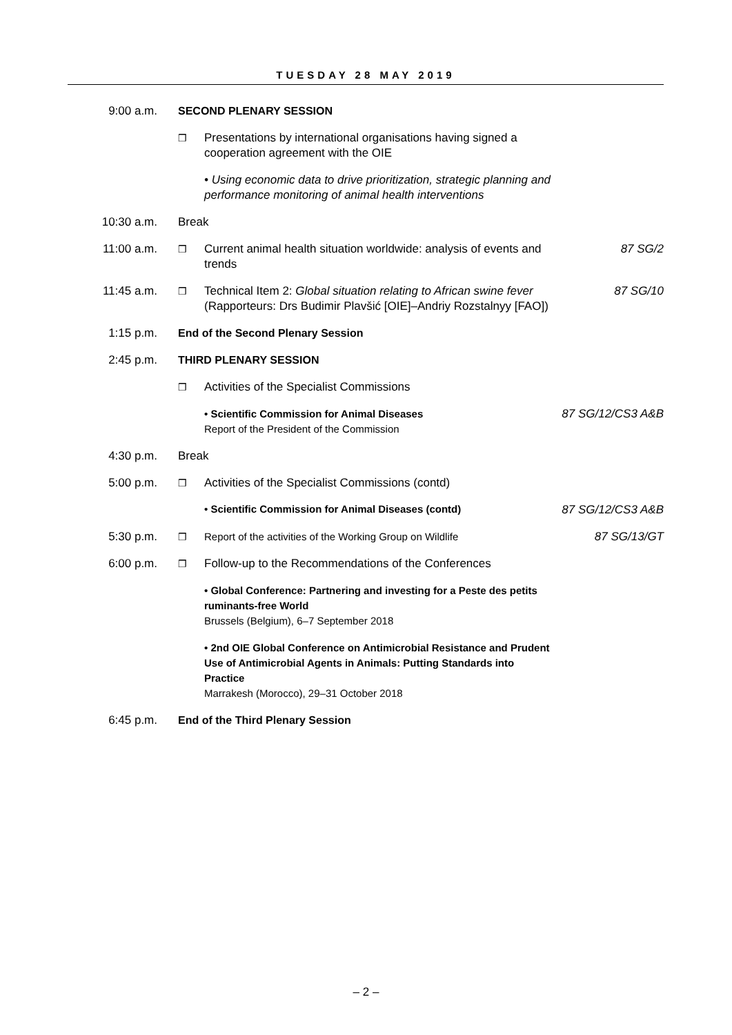TUESDAY 28 MAY 2019
| 9:00 a.m. | SECOND PLENARY SESSION | | |
| | ❒ | Presentations by international organisations having signed a cooperation agreement with the OIE | |
| | | • Using economic data to drive prioritization, strategic planning and performance monitoring of animal health interventions | |
| 10:30 a.m. | Break | | |
| 11:00 a.m. | ❒ | Current animal health situation worldwide: analysis of events and trends | 87 SG/2 |
| 11:45 a.m. | ❒ | Technical Item 2: Global situation relating to African swine fever (Rapporteurs: Drs Budimir Plavšić [OIE]–Andriy Rozstalnyy [FAO]) | 87 SG/10 |
| 1:15 p.m. | End of the Second Plenary Session | | |
| 2:45 p.m. | THIRD PLENARY SESSION | | |
| | ❒ | Activities of the Specialist Commissions | |
| | | • Scientific Commission for Animal Diseases Report of the President of the Commission | 87 SG/12/CS3 A&B |
| 4:30 p.m. | Break | | |
| 5:00 p.m. | ❒ | Activities of the Specialist Commissions (contd) | |
| | | • Scientific Commission for Animal Diseases (contd) | 87 SG/12/CS3 A&B |
| 5:30 p.m. | ❒ | Report of the activities of the Working Group on Wildlife | 87 SG/13/GT |
| 6:00 p.m. | ❒ | Follow-up to the Recommendations of the Conferences | |
| | | • Global Conference: Partnering and investing for a Peste des petits ruminants-free World Brussels (Belgium), 6–7 September 2018 | |
| | | • 2nd OIE Global Conference on Antimicrobial Resistance and Prudent Use of Antimicrobial Agents in Animals: Putting Standards into Practice Marrakesh (Morocco), 29–31 October 2018 | |
| 6:45 p.m. | End of the Third Plenary Session | | |
– 2 –